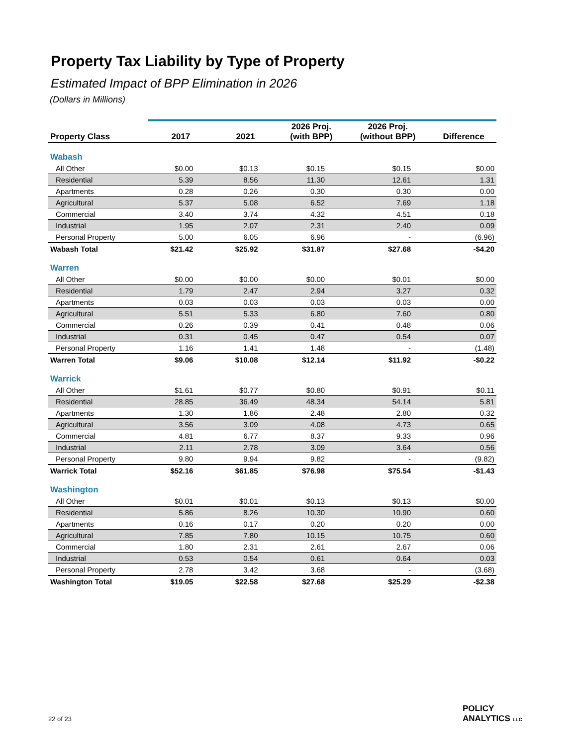Property Tax Liability by Type of Property
Estimated Impact of BPP Elimination in 2026
(Dollars in Millions)
| Property Class | 2017 | 2021 | 2026 Proj. (with BPP) | 2026 Proj. (without BPP) | Difference |
| --- | --- | --- | --- | --- | --- |
| Wabash | | | | | |
| All Other | $0.00 | $0.13 | $0.15 | $0.15 | $0.00 |
| Residential | 5.39 | 8.56 | 11.30 | 12.61 | 1.31 |
| Apartments | 0.28 | 0.26 | 0.30 | 0.30 | 0.00 |
| Agricultural | 5.37 | 5.08 | 6.52 | 7.69 | 1.18 |
| Commercial | 3.40 | 3.74 | 4.32 | 4.51 | 0.18 |
| Industrial | 1.95 | 2.07 | 2.31 | 2.40 | 0.09 |
| Personal Property | 5.00 | 6.05 | 6.96 | - | (6.96) |
| Wabash Total | $21.42 | $25.92 | $31.87 | $27.68 | -$4.20 |
| Warren | | | | | |
| All Other | $0.00 | $0.00 | $0.00 | $0.01 | $0.00 |
| Residential | 1.79 | 2.47 | 2.94 | 3.27 | 0.32 |
| Apartments | 0.03 | 0.03 | 0.03 | 0.03 | 0.00 |
| Agricultural | 5.51 | 5.33 | 6.80 | 7.60 | 0.80 |
| Commercial | 0.26 | 0.39 | 0.41 | 0.48 | 0.06 |
| Industrial | 0.31 | 0.45 | 0.47 | 0.54 | 0.07 |
| Personal Property | 1.16 | 1.41 | 1.48 | - | (1.48) |
| Warren Total | $9.06 | $10.08 | $12.14 | $11.92 | -$0.22 |
| Warrick | | | | | |
| All Other | $1.61 | $0.77 | $0.80 | $0.91 | $0.11 |
| Residential | 28.85 | 36.49 | 48.34 | 54.14 | 5.81 |
| Apartments | 1.30 | 1.86 | 2.48 | 2.80 | 0.32 |
| Agricultural | 3.56 | 3.09 | 4.08 | 4.73 | 0.65 |
| Commercial | 4.81 | 6.77 | 8.37 | 9.33 | 0.96 |
| Industrial | 2.11 | 2.78 | 3.09 | 3.64 | 0.56 |
| Personal Property | 9.80 | 9.94 | 9.82 | - | (9.82) |
| Warrick Total | $52.16 | $61.85 | $76.98 | $75.54 | -$1.43 |
| Washington | | | | | |
| All Other | $0.01 | $0.01 | $0.13 | $0.13 | $0.00 |
| Residential | 5.86 | 8.26 | 10.30 | 10.90 | 0.60 |
| Apartments | 0.16 | 0.17 | 0.20 | 0.20 | 0.00 |
| Agricultural | 7.85 | 7.80 | 10.15 | 10.75 | 0.60 |
| Commercial | 1.80 | 2.31 | 2.61 | 2.67 | 0.06 |
| Industrial | 0.53 | 0.54 | 0.61 | 0.64 | 0.03 |
| Personal Property | 2.78 | 3.42 | 3.68 | - | (3.68) |
| Washington Total | $19.05 | $22.58 | $27.68 | $25.29 | -$2.38 |
22 of 23
POLICY
ANALYTICS LLC